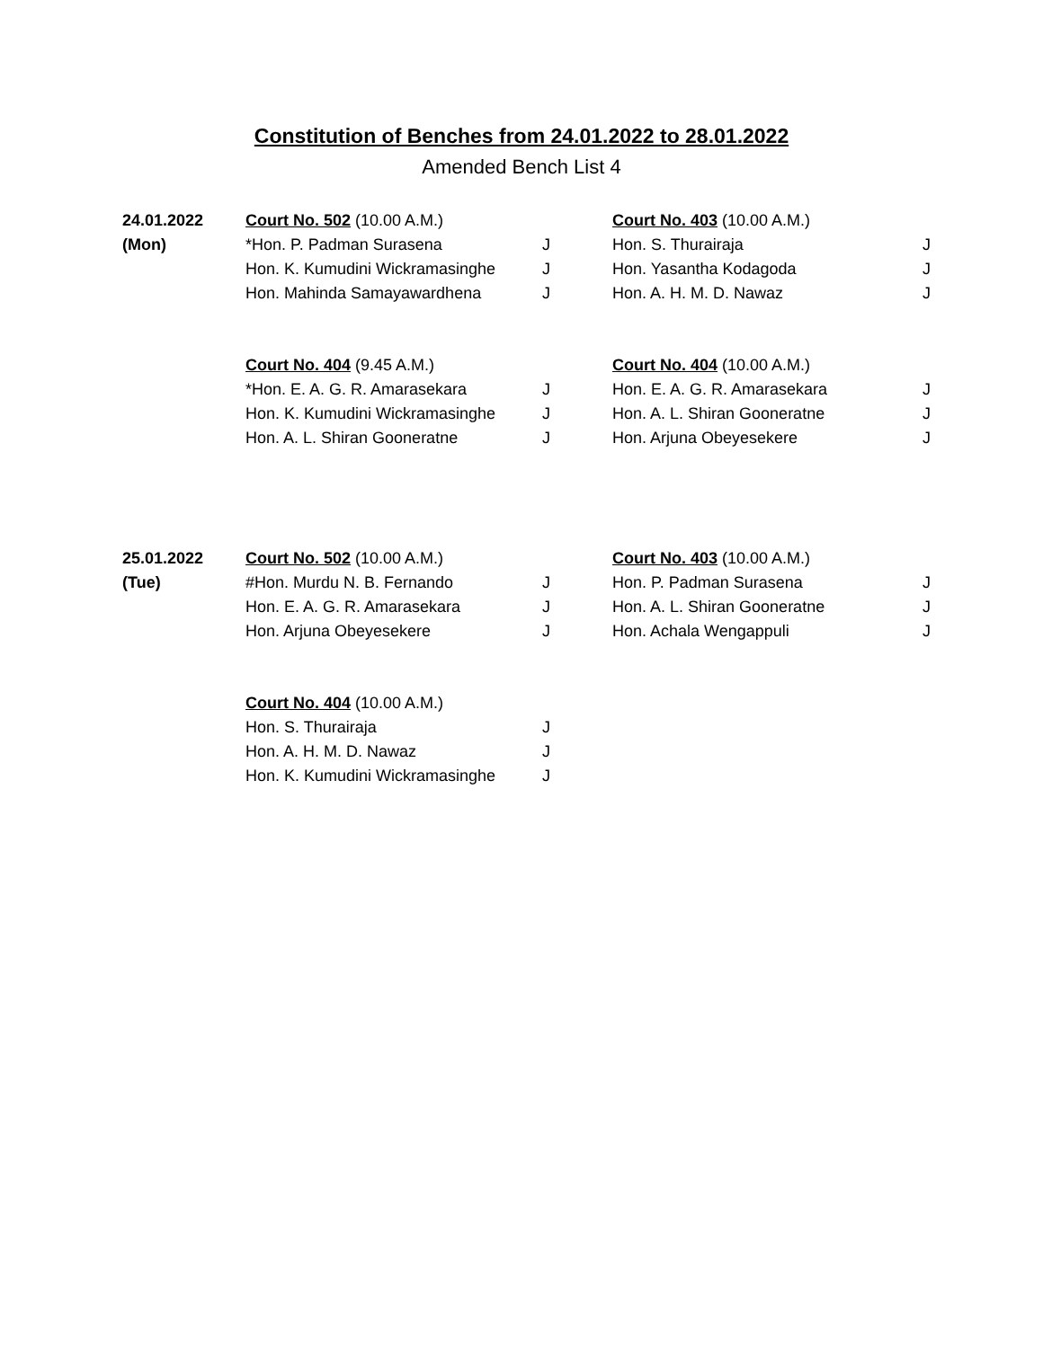Constitution of Benches from 24.01.2022 to 28.01.2022
Amended Bench List 4
| 24.01.2022 | Court No. 502 (10.00 A.M.) | | Court No. 403 (10.00 A.M.) | |
| (Mon) | *Hon. P. Padman Surasena | J | Hon. S. Thurairaja | J |
| | Hon. K. Kumudini Wickramasinghe | J | Hon. Yasantha Kodagoda | J |
| | Hon. Mahinda Samayawardhena | J | Hon. A. H. M. D. Nawaz | J |
| | Court No. 404 (9.45 A.M.) | | Court No. 404 (10.00 A.M.) | |
| | *Hon. E. A. G. R. Amarasekara | J | Hon. E. A. G. R. Amarasekara | J |
| | Hon. K. Kumudini Wickramasinghe | J | Hon. A. L. Shiran Gooneratne | J |
| | Hon. A. L. Shiran Gooneratne | J | Hon. Arjuna Obeyesekere | J |
| 25.01.2022 | Court No. 502 (10.00 A.M.) | | Court No. 403 (10.00 A.M.) | |
| (Tue) | #Hon. Murdu N. B. Fernando | J | Hon. P. Padman Surasena | J |
| | Hon. E. A. G. R. Amarasekara | J | Hon. A. L. Shiran Gooneratne | J |
| | Hon. Arjuna Obeyesekere | J | Hon. Achala Wengappuli | J |
| | Court No. 404 (10.00 A.M.) | | | |
| | Hon. S. Thurairaja | J | | |
| | Hon. A. H. M. D. Nawaz | J | | |
| | Hon. K. Kumudini Wickramasinghe | J | | |